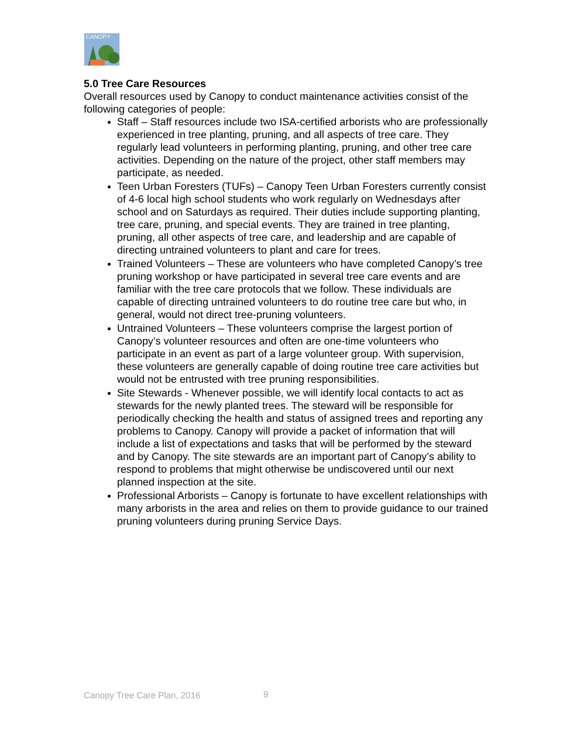CANOPY
5.0 Tree Care Resources
Overall resources used by Canopy to conduct maintenance activities consist of the following categories of people:
Staff – Staff resources include two ISA-certified arborists who are professionally experienced in tree planting, pruning, and all aspects of tree care. They regularly lead volunteers in performing planting, pruning, and other tree care activities. Depending on the nature of the project, other staff members may participate, as needed.
Teen Urban Foresters (TUFs) – Canopy Teen Urban Foresters currently consist of 4-6 local high school students who work regularly on Wednesdays after school and on Saturdays as required. Their duties include supporting planting, tree care, pruning, and special events. They are trained in tree planting, pruning, all other aspects of tree care, and leadership and are capable of directing untrained volunteers to plant and care for trees.
Trained Volunteers – These are volunteers who have completed Canopy’s tree pruning workshop or have participated in several tree care events and are familiar with the tree care protocols that we follow. These individuals are capable of directing untrained volunteers to do routine tree care but who, in general, would not direct tree-pruning volunteers.
Untrained Volunteers – These volunteers comprise the largest portion of Canopy’s volunteer resources and often are one-time volunteers who participate in an event as part of a large volunteer group. With supervision, these volunteers are generally capable of doing routine tree care activities but would not be entrusted with tree pruning responsibilities.
Site Stewards - Whenever possible, we will identify local contacts to act as stewards for the newly planted trees. The steward will be responsible for periodically checking the health and status of assigned trees and reporting any problems to Canopy. Canopy will provide a packet of information that will include a list of expectations and tasks that will be performed by the steward and by Canopy. The site stewards are an important part of Canopy’s ability to respond to problems that might otherwise be undiscovered until our next planned inspection at the site.
Professional Arborists – Canopy is fortunate to have excellent relationships with many arborists in the area and relies on them to provide guidance to our trained pruning volunteers during pruning Service Days.
Canopy Tree Care Plan, 2016 9